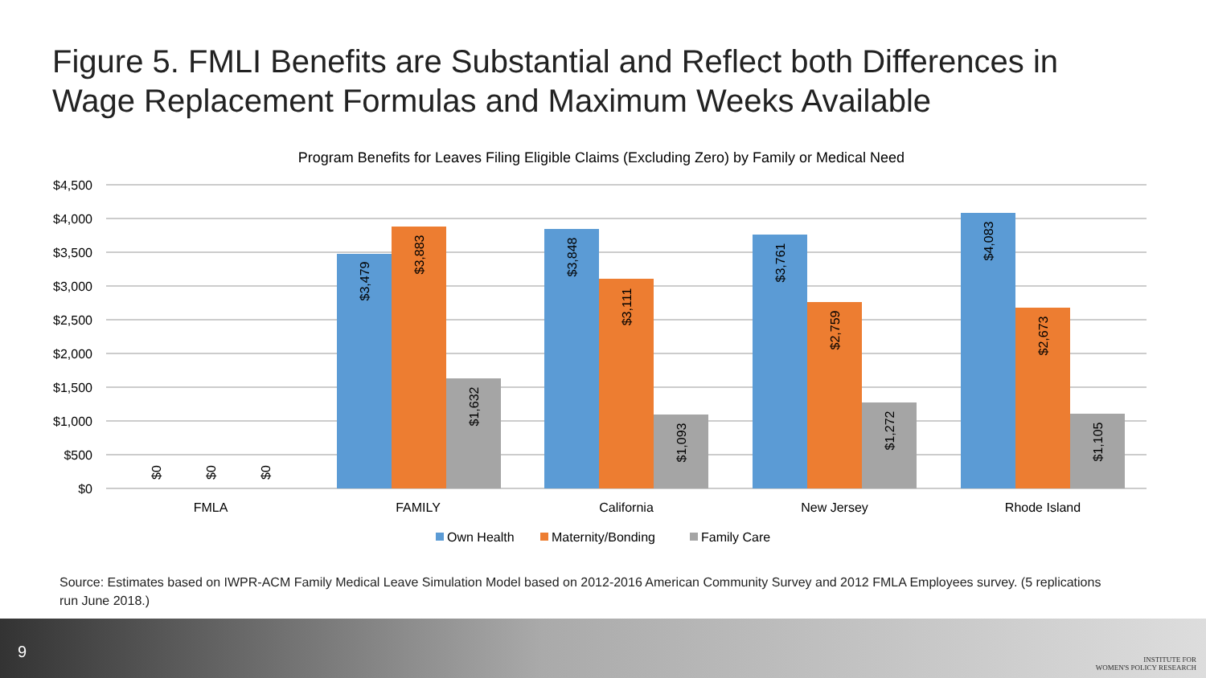Figure 5. FMLI Benefits are Substantial and Reflect both Differences in Wage Replacement Formulas and Maximum Weeks Available
Program Benefits for Leaves Filing Eligible Claims (Excluding Zero) by Family or Medical Need
$4,500
$4,000
$3,500
$3,000
$2,500
$2,000
$1,500
$1,000
$500
$0
$0
$0
$0
$3,479
$3,883
$1,632
$3,848
$3,111
$1,093
$3,761
$2,759
$1,272
$4,083
$2,673
$1,105
FMLA
FAMILY
California
New Jersey
Rhode Island
Own Health
Maternity/Bonding
Family Care
Source: Estimates based on IWPR-ACM Family Medical Leave Simulation Model based on 2012-2016 American Community Survey and 2012 FMLA Employees survey. (5 replications run June 2018.)
9
INSTITUTE FOR
WOMEN'S POLICY RESEARCH